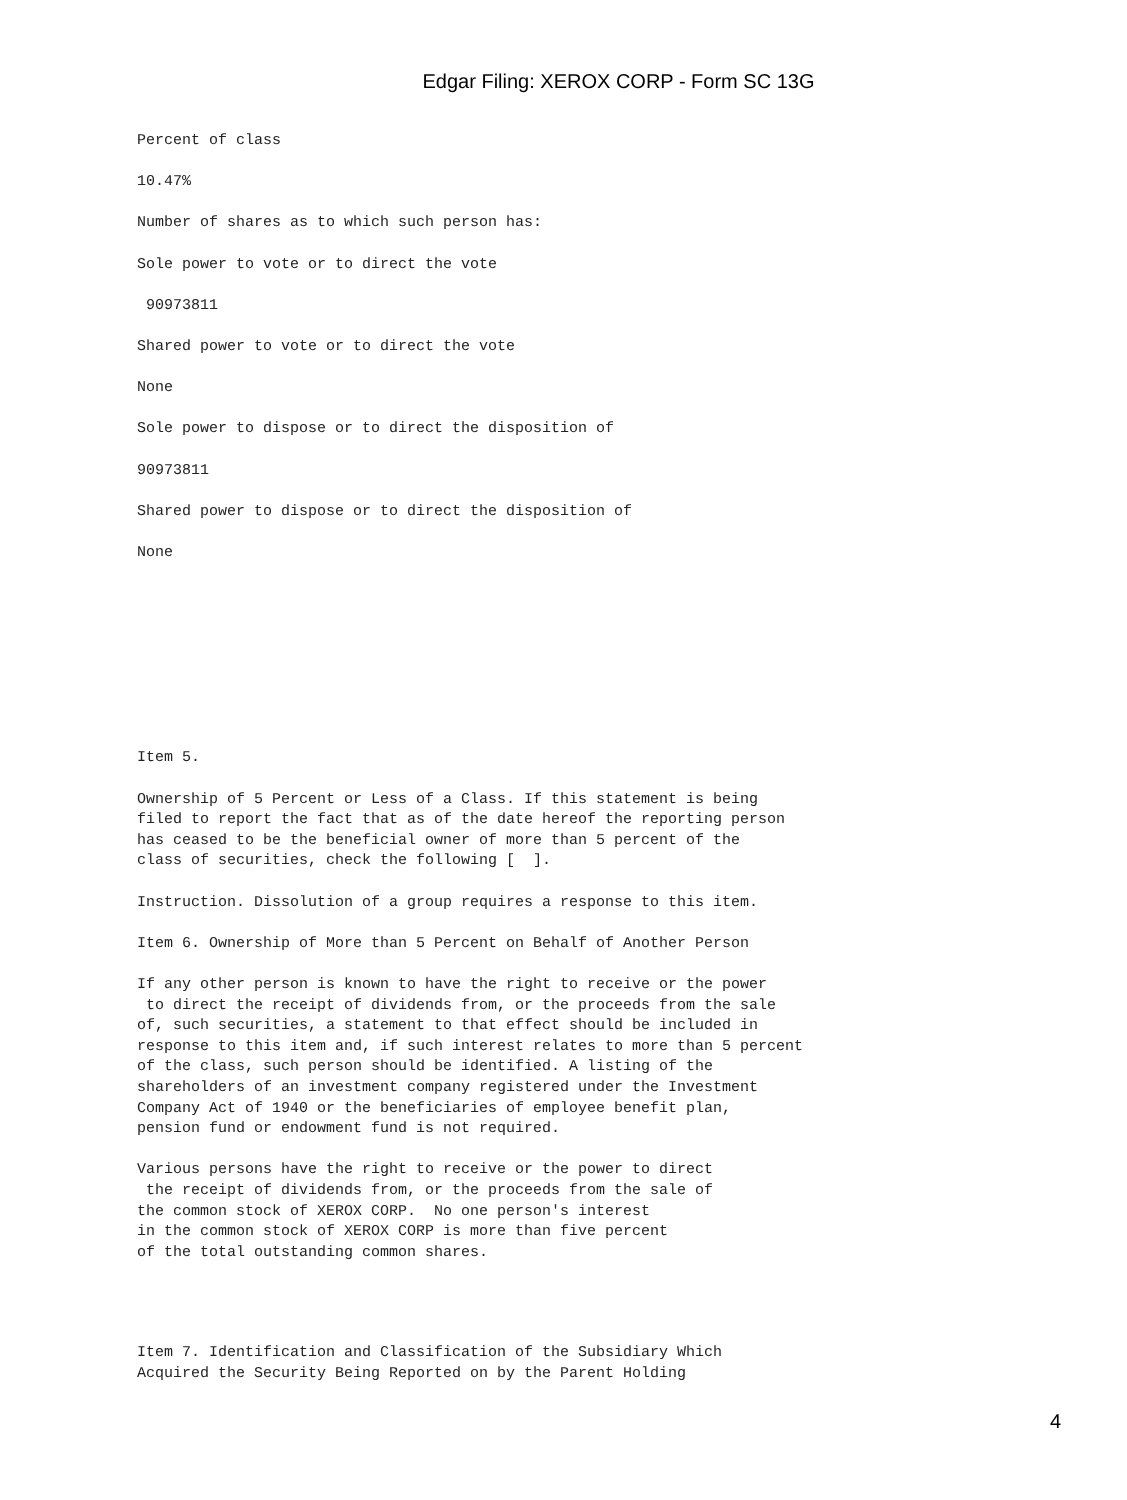Edgar Filing: XEROX CORP - Form SC 13G
Percent of class

10.47%

Number of shares as to which such person has:

Sole power to vote or to direct the vote

 90973811

Shared power to vote or to direct the vote

None

Sole power to dispose or to direct the disposition of

90973811

Shared power to dispose or to direct the disposition of

None
Item 5.

Ownership of 5 Percent or Less of a Class. If this statement is being
filed to report the fact that as of the date hereof the reporting person
has ceased to be the beneficial owner of more than 5 percent of the
class of securities, check the following [  ].

Instruction. Dissolution of a group requires a response to this item.

Item 6. Ownership of More than 5 Percent on Behalf of Another Person

If any other person is known to have the right to receive or the power
 to direct the receipt of dividends from, or the proceeds from the sale
of, such securities, a statement to that effect should be included in
response to this item and, if such interest relates to more than 5 percent
of the class, such person should be identified. A listing of the
shareholders of an investment company registered under the Investment
Company Act of 1940 or the beneficiaries of employee benefit plan,
pension fund or endowment fund is not required.

Various persons have the right to receive or the power to direct
 the receipt of dividends from, or the proceeds from the sale of
the common stock of XEROX CORP.  No one person's interest
in the common stock of XEROX CORP is more than five percent
of the total outstanding common shares.
Item 7. Identification and Classification of the Subsidiary Which
Acquired the Security Being Reported on by the Parent Holding
4